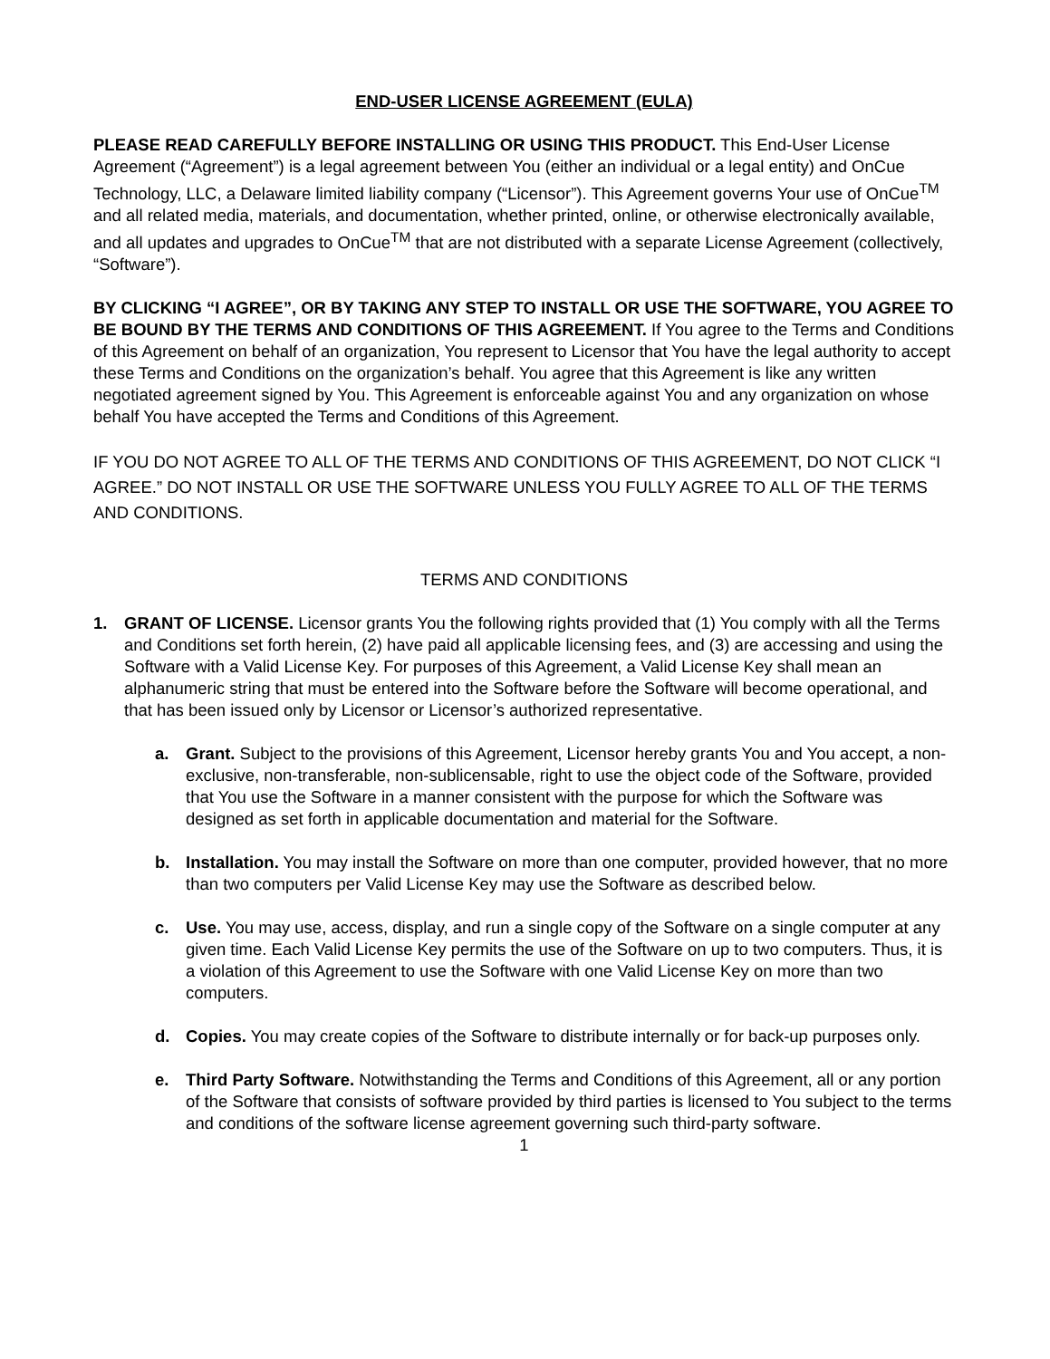END-USER LICENSE AGREEMENT (EULA)
PLEASE READ CAREFULLY BEFORE INSTALLING OR USING THIS PRODUCT. This End-User License Agreement (“Agreement”) is a legal agreement between You (either an individual or a legal entity) and OnCue Technology, LLC, a Delaware limited liability company (“Licensor”). This Agreement governs Your use of OnCue<sup>TM</sup> and all related media, materials, and documentation, whether printed, online, or otherwise electronically available, and all updates and upgrades to OnCue<sup>TM</sup> that are not distributed with a separate License Agreement (collectively, “Software”).
BY CLICKING “I AGREE”, OR BY TAKING ANY STEP TO INSTALL OR USE THE SOFTWARE, YOU AGREE TO BE BOUND BY THE TERMS AND CONDITIONS OF THIS AGREEMENT. If You agree to the Terms and Conditions of this Agreement on behalf of an organization, You represent to Licensor that You have the legal authority to accept these Terms and Conditions on the organization’s behalf. You agree that this Agreement is like any written negotiated agreement signed by You. This Agreement is enforceable against You and any organization on whose behalf You have accepted the Terms and Conditions of this Agreement.
IF YOU DO NOT AGREE TO ALL OF THE TERMS AND CONDITIONS OF THIS AGREEMENT, DO NOT CLICK “I AGREE.” DO NOT INSTALL OR USE THE SOFTWARE UNLESS YOU FULLY AGREE TO ALL OF THE TERMS AND CONDITIONS.
TERMS AND CONDITIONS
1. GRANT OF LICENSE. Licensor grants You the following rights provided that (1) You comply with all the Terms and Conditions set forth herein, (2) have paid all applicable licensing fees, and (3) are accessing and using the Software with a Valid License Key. For purposes of this Agreement, a Valid License Key shall mean an alphanumeric string that must be entered into the Software before the Software will become operational, and that has been issued only by Licensor or Licensor’s authorized representative.
a. Grant. Subject to the provisions of this Agreement, Licensor hereby grants You and You accept, a non-exclusive, non-transferable, non-sublicensable, right to use the object code of the Software, provided that You use the Software in a manner consistent with the purpose for which the Software was designed as set forth in applicable documentation and material for the Software.
b. Installation. You may install the Software on more than one computer, provided however, that no more than two computers per Valid License Key may use the Software as described below.
c. Use. You may use, access, display, and run a single copy of the Software on a single computer at any given time. Each Valid License Key permits the use of the Software on up to two computers. Thus, it is a violation of this Agreement to use the Software with one Valid License Key on more than two computers.
d. Copies. You may create copies of the Software to distribute internally or for back-up purposes only.
e. Third Party Software. Notwithstanding the Terms and Conditions of this Agreement, all or any portion of the Software that consists of software provided by third parties is licensed to You subject to the terms and conditions of the software license agreement governing such third-party software.
1